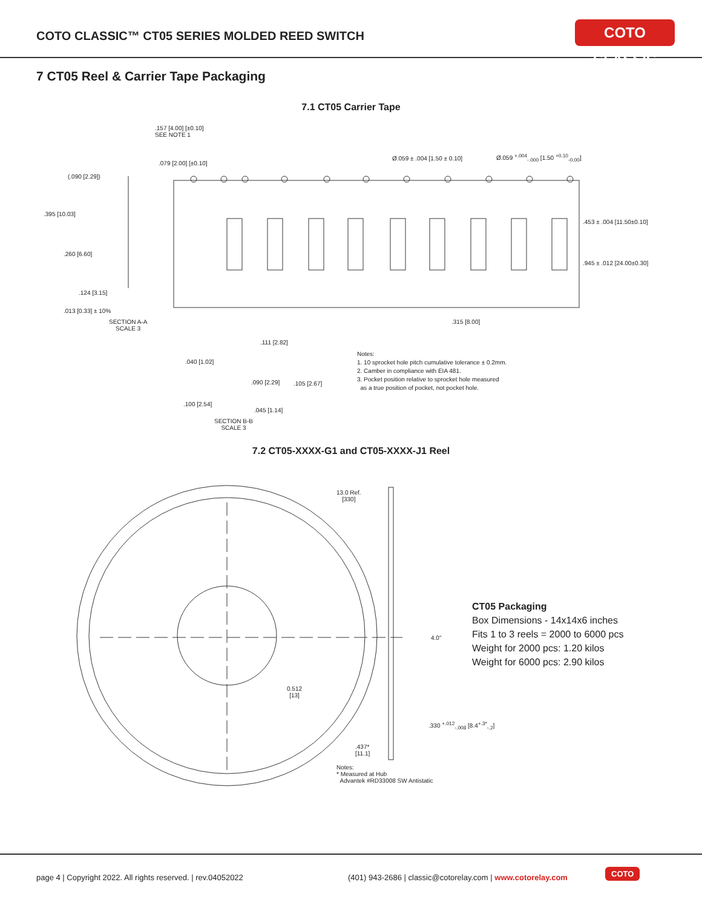COTO CLASSIC™ CT05 SERIES MOLDED REED SWITCH
COTO CLASSIC
7 CT05 Reel & Carrier Tape Packaging
7.1 CT05 Carrier Tape
.157 [4.00] [±0.10]
SEE NOTE 1
.079 [2.00] [±0.10]
Ø.059 ± .004 [1.50 ± 0.10]
Ø.059 <sup>+.004</sup><sub>-.000</sub> [1.50 <sup>+0.10</sup><sub>-0.00</sub>]
(.090 [2.29])
.395 [10.03]
.260 [6.60]
.124 [3.15]
.013 [0.33] ± 10%
SECTION A-A
SCALE 3
.453 ± .004 [11.50±0.10]
.945 ± .012 [24.00±0.30]
.315 [8.00]
.111 [2.82]
.040 [1.02]
.090 [2.29] .105 [2.67]
.100 [2.54]
.045 [1.14]
SECTION B-B
SCALE 3
Notes:
1. 10 sprocket hole pitch cumulative tolerance ± 0.2mm.
2. Camber in compliance with EIA 481.
3. Pocket position relative to sprocket hole measured
as a true position of pocket, not pocket hole.
7.2 CT05-XXXX-G1 and CT05-XXXX-J1 Reel
13.0 Ref.
[330]
4.0"
0.512
[13]
.330 <sup>+.012</sup><sub>-.008</sub> [8.4<sup>+.3*</sup><sub>-.2</sub>]
.437*
[11.1]
Notes:
* Measured at Hub
Advantek #RD33008 SW Antistatic
CT05 Packaging
Box Dimensions - 14x14x6 inches
Fits 1 to 3 reels = 2000 to 6000 pcs
Weight for 2000 pcs: 1.20 kilos
Weight for 6000 pcs: 2.90 kilos
page 4 | Copyright 2022. All rights reserved. | rev.04052022 (401) 943-2686 | classic@cotorelay.com | www.cotorelay.com
COTO